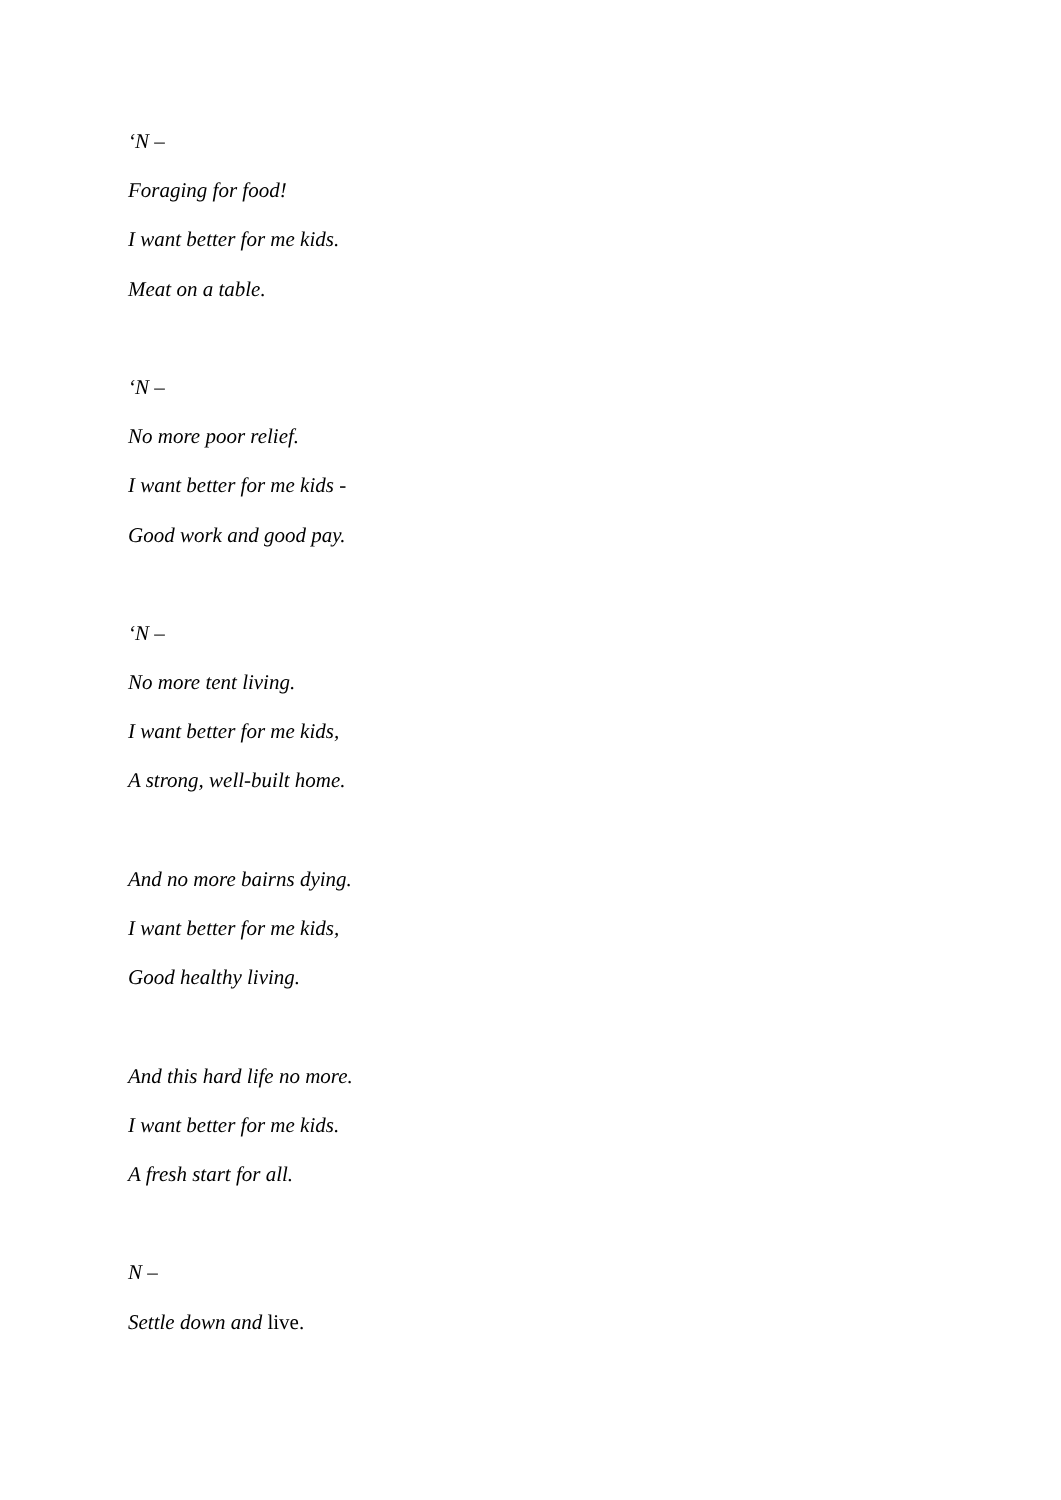‘N –
Foraging for food!
I want better for me kids.
Meat on a table.
‘N –
No more poor relief.
I want better for me kids -
Good work and good pay.
‘N –
No more tent living.
I want better for me kids,
A strong, well-built home.
And no more bairns dying.
I want better for me kids,
Good healthy living.
And this hard life no more.
I want better for me kids.
A fresh start for all.
N –
Settle down and live.